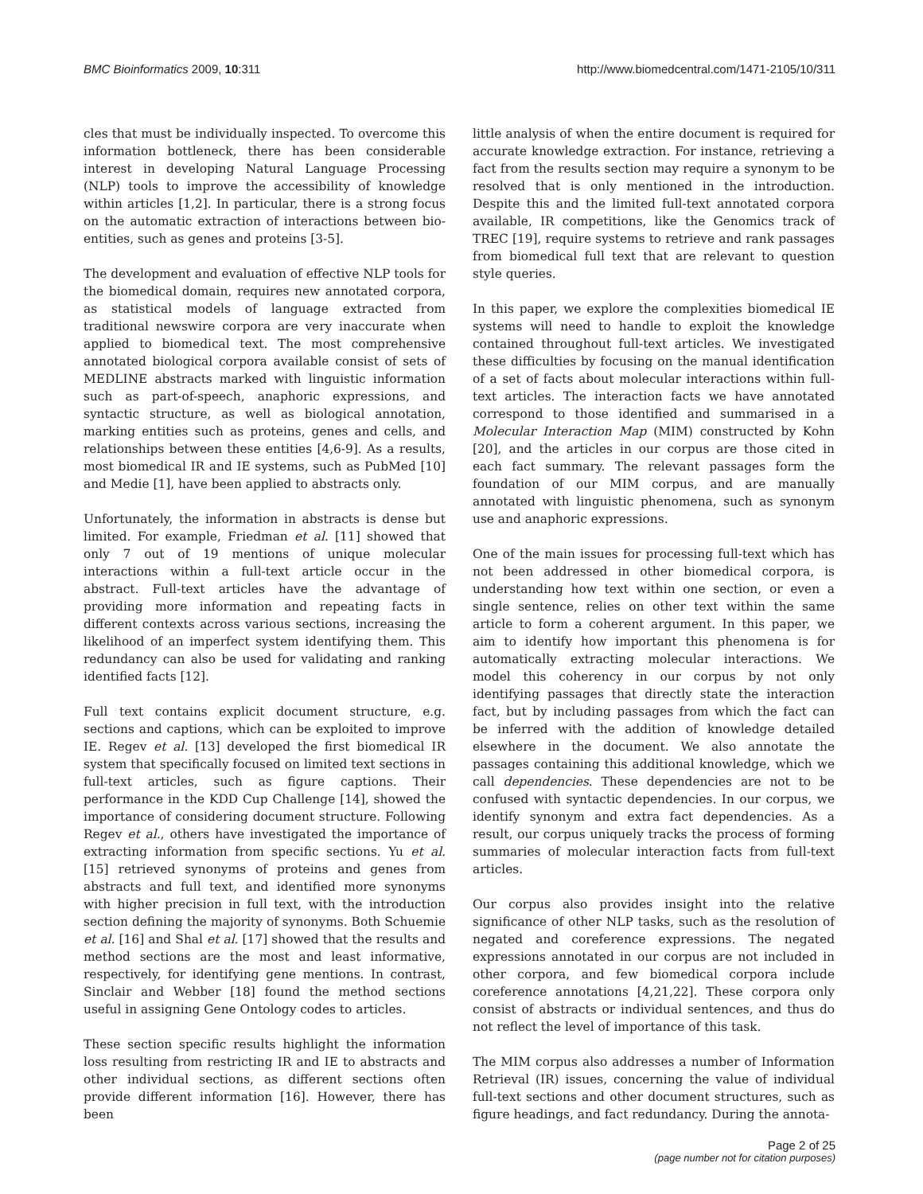BMC Bioinformatics 2009, 10:311 http://www.biomedcentral.com/1471-2105/10/311
cles that must be individually inspected. To overcome this information bottleneck, there has been considerable interest in developing Natural Language Processing (NLP) tools to improve the accessibility of knowledge within articles [1,2]. In particular, there is a strong focus on the automatic extraction of interactions between bio-entities, such as genes and proteins [3-5].
The development and evaluation of effective NLP tools for the biomedical domain, requires new annotated corpora, as statistical models of language extracted from traditional newswire corpora are very inaccurate when applied to biomedical text. The most comprehensive annotated biological corpora available consist of sets of MEDLINE abstracts marked with linguistic information such as part-of-speech, anaphoric expressions, and syntactic structure, as well as biological annotation, marking entities such as proteins, genes and cells, and relationships between these entities [4,6-9]. As a results, most biomedical IR and IE systems, such as PubMed [10] and Medie [1], have been applied to abstracts only.
Unfortunately, the information in abstracts is dense but limited. For example, Friedman et al. [11] showed that only 7 out of 19 mentions of unique molecular interactions within a full-text article occur in the abstract. Full-text articles have the advantage of providing more information and repeating facts in different contexts across various sections, increasing the likelihood of an imperfect system identifying them. This redundancy can also be used for validating and ranking identified facts [12].
Full text contains explicit document structure, e.g. sections and captions, which can be exploited to improve IE. Regev et al. [13] developed the first biomedical IR system that specifically focused on limited text sections in full-text articles, such as figure captions. Their performance in the KDD Cup Challenge [14], showed the importance of considering document structure. Following Regev et al., others have investigated the importance of extracting information from specific sections. Yu et al. [15] retrieved synonyms of proteins and genes from abstracts and full text, and identified more synonyms with higher precision in full text, with the introduction section defining the majority of synonyms. Both Schuemie et al. [16] and Shal et al. [17] showed that the results and method sections are the most and least informative, respectively, for identifying gene mentions. In contrast, Sinclair and Webber [18] found the method sections useful in assigning Gene Ontology codes to articles.
These section specific results highlight the information loss resulting from restricting IR and IE to abstracts and other individual sections, as different sections often provide different information [16]. However, there has been
little analysis of when the entire document is required for accurate knowledge extraction. For instance, retrieving a fact from the results section may require a synonym to be resolved that is only mentioned in the introduction. Despite this and the limited full-text annotated corpora available, IR competitions, like the Genomics track of TREC [19], require systems to retrieve and rank passages from biomedical full text that are relevant to question style queries.
In this paper, we explore the complexities biomedical IE systems will need to handle to exploit the knowledge contained throughout full-text articles. We investigated these difficulties by focusing on the manual identification of a set of facts about molecular interactions within full-text articles. The interaction facts we have annotated correspond to those identified and summarised in a Molecular Interaction Map (MIM) constructed by Kohn [20], and the articles in our corpus are those cited in each fact summary. The relevant passages form the foundation of our MIM corpus, and are manually annotated with linguistic phenomena, such as synonym use and anaphoric expressions.
One of the main issues for processing full-text which has not been addressed in other biomedical corpora, is understanding how text within one section, or even a single sentence, relies on other text within the same article to form a coherent argument. In this paper, we aim to identify how important this phenomena is for automatically extracting molecular interactions. We model this coherency in our corpus by not only identifying passages that directly state the interaction fact, but by including passages from which the fact can be inferred with the addition of knowledge detailed elsewhere in the document. We also annotate the passages containing this additional knowledge, which we call dependencies. These dependencies are not to be confused with syntactic dependencies. In our corpus, we identify synonym and extra fact dependencies. As a result, our corpus uniquely tracks the process of forming summaries of molecular interaction facts from full-text articles.
Our corpus also provides insight into the relative significance of other NLP tasks, such as the resolution of negated and coreference expressions. The negated expressions annotated in our corpus are not included in other corpora, and few biomedical corpora include coreference annotations [4,21,22]. These corpora only consist of abstracts or individual sentences, and thus do not reflect the level of importance of this task.
The MIM corpus also addresses a number of Information Retrieval (IR) issues, concerning the value of individual full-text sections and other document structures, such as figure headings, and fact redundancy. During the annota-
Page 2 of 25
(page number not for citation purposes)